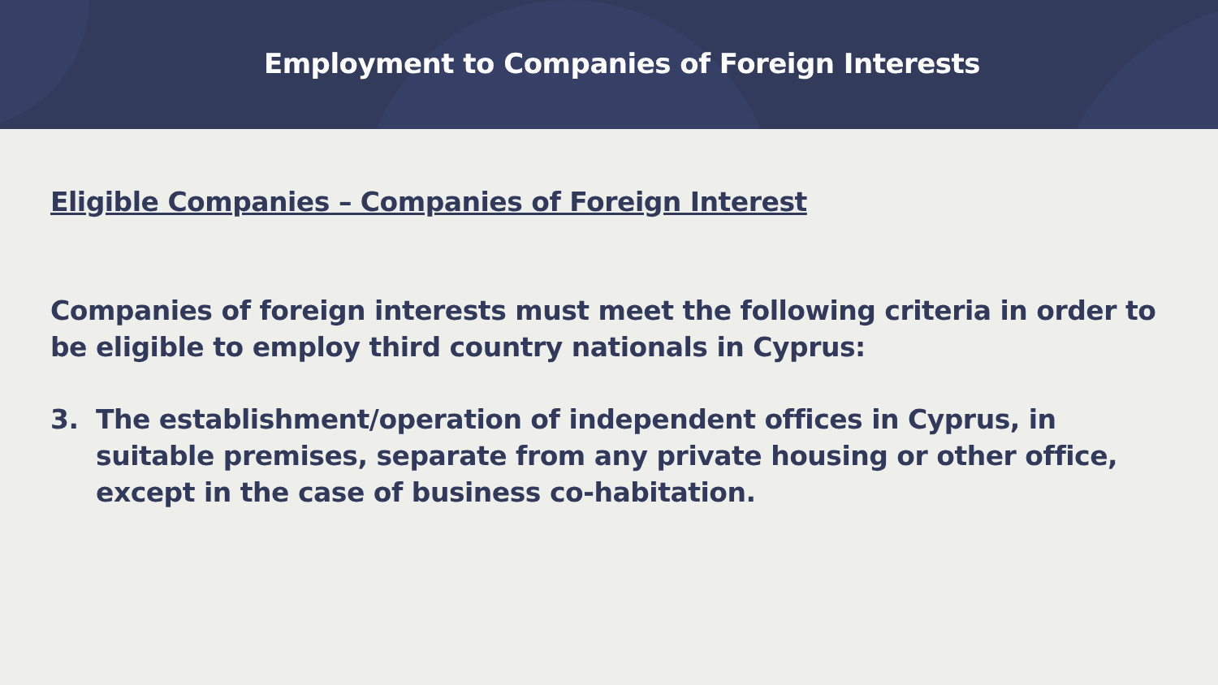Employment to Companies of Foreign Interests
Eligible Companies – Companies of Foreign Interest
Companies of foreign interests must meet the following criteria in order to be eligible to employ third country nationals in Cyprus:
3. The establishment/operation of independent offices in Cyprus, in suitable premises, separate from any private housing or other office, except in the case of business co-habitation.